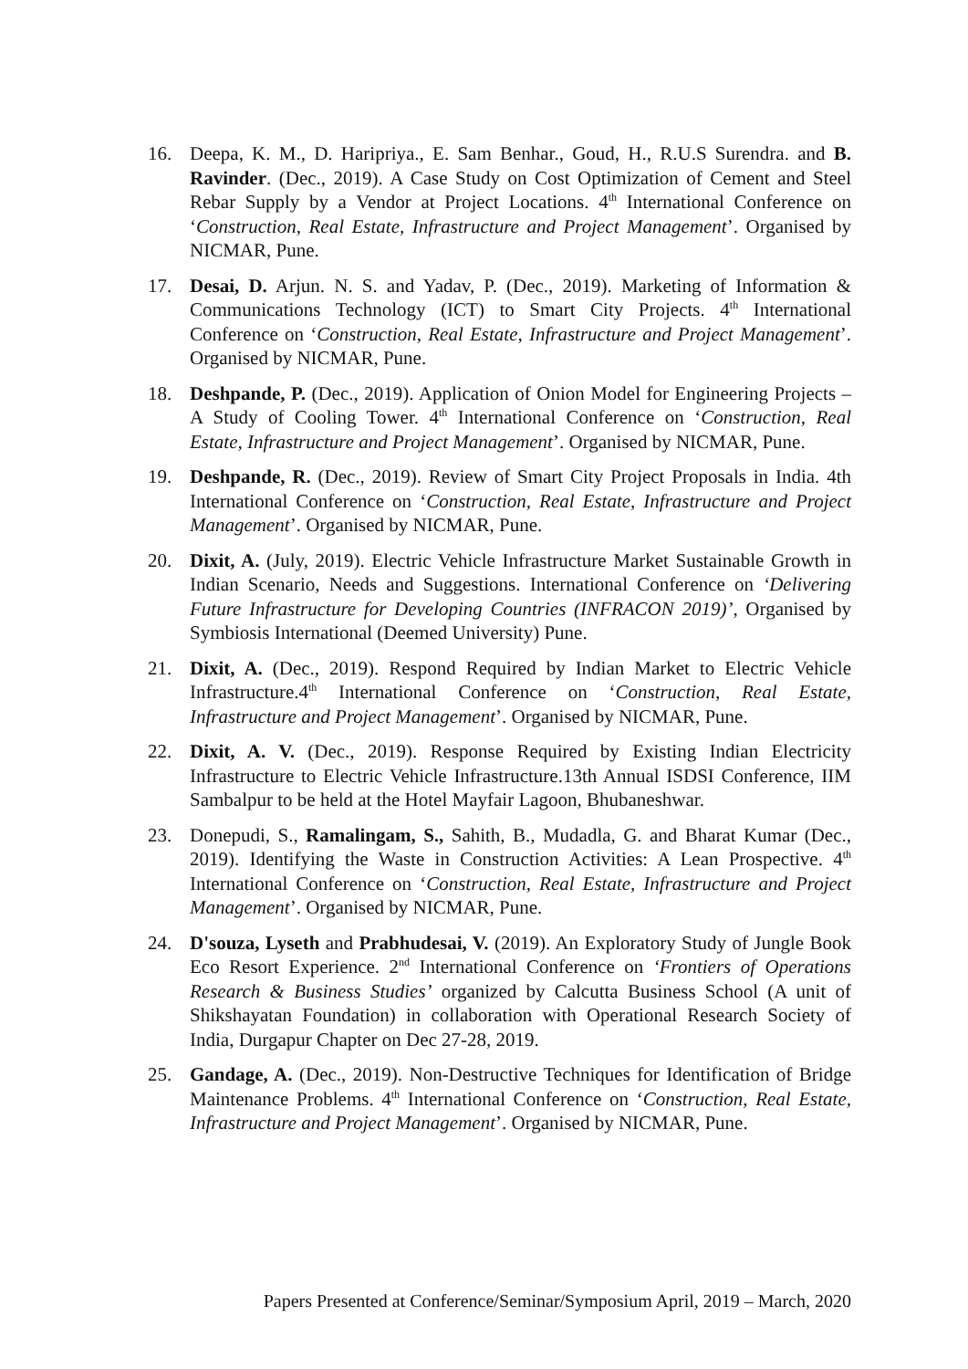16. Deepa, K. M., D. Haripriya., E. Sam Benhar., Goud, H., R.U.S Surendra. and B. Ravinder. (Dec., 2019). A Case Study on Cost Optimization of Cement and Steel Rebar Supply by a Vendor at Project Locations. 4<sup>th</sup> International Conference on ‘Construction, Real Estate, Infrastructure and Project Management’. Organised by NICMAR, Pune.
17. Desai, D. Arjun. N. S. and Yadav, P. (Dec., 2019). Marketing of Information & Communications Technology (ICT) to Smart City Projects. 4<sup>th</sup> International Conference on ‘Construction, Real Estate, Infrastructure and Project Management’. Organised by NICMAR, Pune.
18. Deshpande, P. (Dec., 2019). Application of Onion Model for Engineering Projects – A Study of Cooling Tower. 4<sup>th</sup> International Conference on ‘Construction, Real Estate, Infrastructure and Project Management’. Organised by NICMAR, Pune.
19. Deshpande, R. (Dec., 2019). Review of Smart City Project Proposals in India. 4th International Conference on ‘Construction, Real Estate, Infrastructure and Project Management’. Organised by NICMAR, Pune.
20. Dixit, A. (July, 2019). Electric Vehicle Infrastructure Market Sustainable Growth in Indian Scenario, Needs and Suggestions. International Conference on ‘Delivering Future Infrastructure for Developing Countries (INFRACON 2019)’, Organised by Symbiosis International (Deemed University) Pune.
21. Dixit, A. (Dec., 2019). Respond Required by Indian Market to Electric Vehicle Infrastructure.4<sup>th</sup> International Conference on ‘Construction, Real Estate, Infrastructure and Project Management’. Organised by NICMAR, Pune.
22. Dixit, A. V. (Dec., 2019). Response Required by Existing Indian Electricity Infrastructure to Electric Vehicle Infrastructure.13th Annual ISDSI Conference, IIM Sambalpur to be held at the Hotel Mayfair Lagoon, Bhubaneshwar.
23. Donepudi, S., Ramalingam, S., Sahith, B., Mudadla, G. and Bharat Kumar (Dec., 2019). Identifying the Waste in Construction Activities: A Lean Prospective. 4<sup>th</sup> International Conference on ‘Construction, Real Estate, Infrastructure and Project Management’. Organised by NICMAR, Pune.
24. D'souza, Lyseth and Prabhudesai, V. (2019). An Exploratory Study of Jungle Book Eco Resort Experience. 2<sup>nd</sup> International Conference on ‘Frontiers of Operations Research & Business Studies’ organized by Calcutta Business School (A unit of Shikshayatan Foundation) in collaboration with Operational Research Society of India, Durgapur Chapter on Dec 27-28, 2019.
25. Gandage, A. (Dec., 2019). Non-Destructive Techniques for Identification of Bridge Maintenance Problems. 4<sup>th</sup> International Conference on ‘Construction, Real Estate, Infrastructure and Project Management’. Organised by NICMAR, Pune.
Papers Presented at Conference/Seminar/Symposium April, 2019 – March, 2020